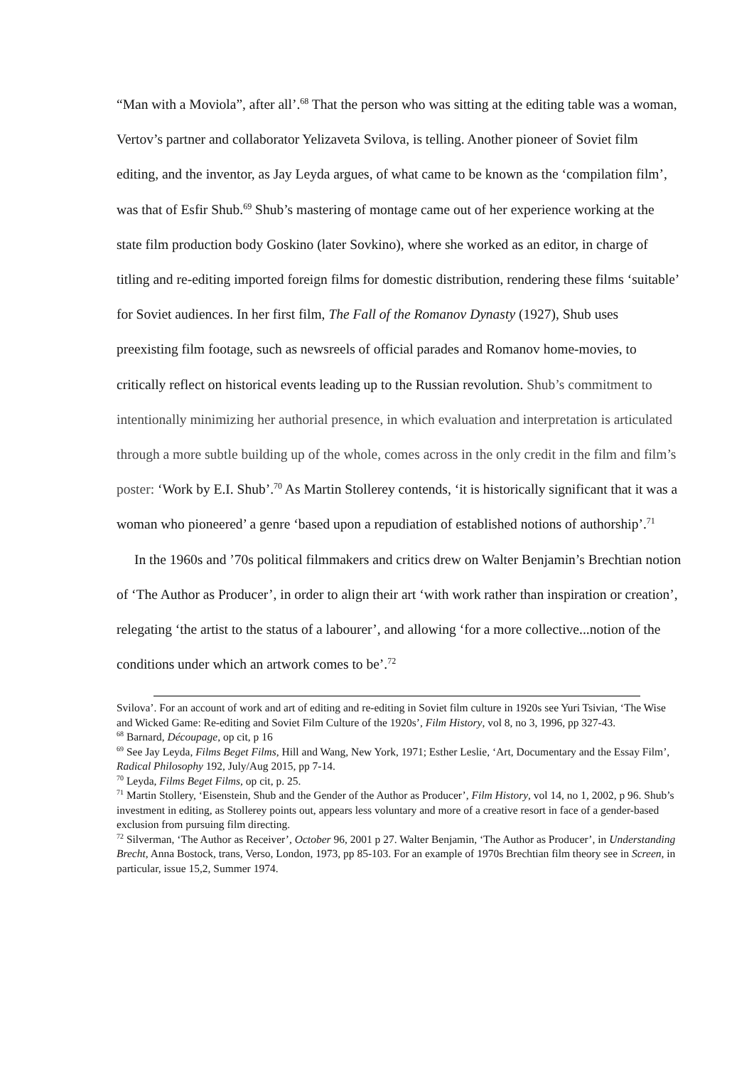“Man with a Moviola”, after all’.<sup>68</sup> That the person who was sitting at the editing table was a woman, Vertov’s partner and collaborator Yelizaveta Svilova, is telling. Another pioneer of Soviet film editing, and the inventor, as Jay Leyda argues, of what came to be known as the ‘compilation film’, was that of Esfir Shub.<sup>69</sup> Shub’s mastering of montage came out of her experience working at the state film production body Goskino (later Sovkino), where she worked as an editor, in charge of titling and re-editing imported foreign films for domestic distribution, rendering these films ‘suitable’ for Soviet audiences. In her first film, The Fall of the Romanov Dynasty (1927), Shub uses preexisting film footage, such as newsreels of official parades and Romanov home-movies, to critically reflect on historical events leading up to the Russian revolution. Shub’s commitment to intentionally minimizing her authorial presence, in which evaluation and interpretation is articulated through a more subtle building up of the whole, comes across in the only credit in the film and film’s poster: ‘Work by E.I. Shub’.<sup>70</sup> As Martin Stollerey contends, ‘it is historically significant that it was a woman who pioneered’ a genre ‘based upon a repudiation of established notions of authorship’.<sup>71</sup>
In the 1960s and ’70s political filmmakers and critics drew on Walter Benjamin’s Brechtian notion of ‘The Author as Producer’, in order to align their art ‘with work rather than inspiration or creation’, relegating ‘the artist to the status of a labourer’, and allowing ‘for a more collective...notion of the conditions under which an artwork comes to be’.<sup>72</sup>
Svilova’. For an account of work and art of editing and re-editing in Soviet film culture in 1920s see Yuri Tsivian, ‘The Wise and Wicked Game: Re-editing and Soviet Film Culture of the 1920s’, Film History, vol 8, no 3, 1996, pp 327-43.
<sup>68</sup> Barnard, Découpage, op cit, p 16
<sup>69</sup> See Jay Leyda, Films Beget Films, Hill and Wang, New York, 1971; Esther Leslie, ‘Art, Documentary and the Essay Film’, Radical Philosophy 192, July/Aug 2015, pp 7-14.
<sup>70</sup> Leyda, Films Beget Films, op cit, p. 25.
<sup>71</sup> Martin Stollery, ‘Eisenstein, Shub and the Gender of the Author as Producer’, Film History, vol 14, no 1, 2002, p 96. Shub’s investment in editing, as Stollerey points out, appears less voluntary and more of a creative resort in face of a gender-based exclusion from pursuing film directing.
<sup>72</sup> Silverman, ‘The Author as Receiver’, October 96, 2001 p 27. Walter Benjamin, ‘The Author as Producer’, in Understanding Brecht, Anna Bostock, trans, Verso, London, 1973, pp 85-103. For an example of 1970s Brechtian film theory see in Screen, in particular, issue 15,2, Summer 1974.